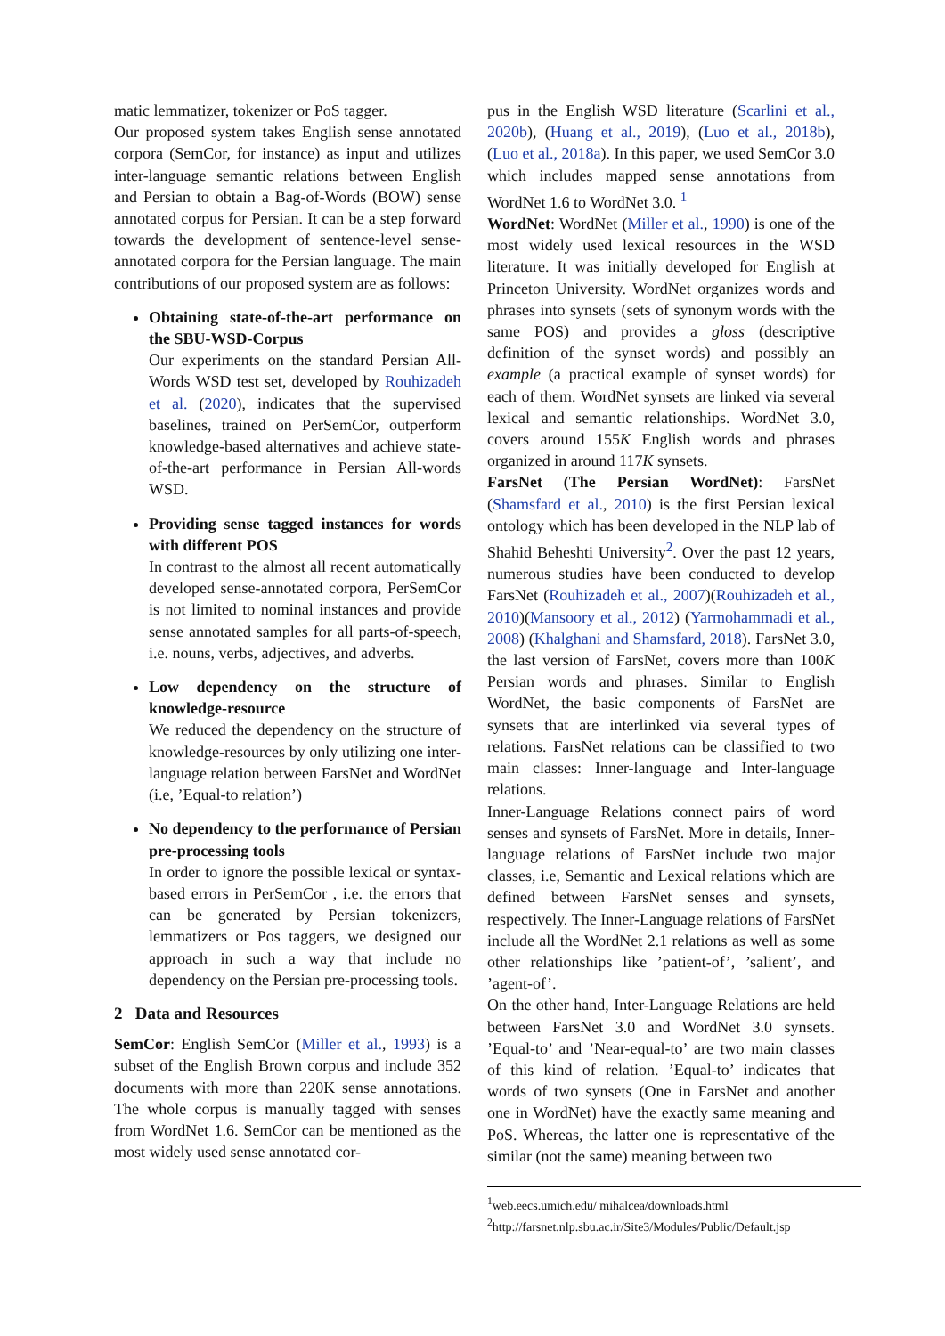matic lemmatizer, tokenizer or PoS tagger.
Our proposed system takes English sense annotated corpora (SemCor, for instance) as input and utilizes inter-language semantic relations between English and Persian to obtain a Bag-of-Words (BOW) sense annotated corpus for Persian. It can be a step forward towards the development of sentence-level sense-annotated corpora for the Persian language. The main contributions of our proposed system are as follows:
Obtaining state-of-the-art performance on the SBU-WSD-Corpus
Our experiments on the standard Persian All-Words WSD test set, developed by Rouhizadeh et al. (2020), indicates that the supervised baselines, trained on PerSemCor, outperform knowledge-based alternatives and achieve state-of-the-art performance in Persian All-words WSD.
Providing sense tagged instances for words with different POS
In contrast to the almost all recent automatically developed sense-annotated corpora, PerSemCor is not limited to nominal instances and provide sense annotated samples for all parts-of-speech, i.e. nouns, verbs, adjectives, and adverbs.
Low dependency on the structure of knowledge-resource
We reduced the dependency on the structure of knowledge-resources by only utilizing one inter-language relation between FarsNet and WordNet (i.e, ’Equal-to relation’)
No dependency to the performance of Persian pre-processing tools
In order to ignore the possible lexical or syntax-based errors in PerSemCor , i.e. the errors that can be generated by Persian tokenizers, lemmatizers or Pos taggers, we designed our approach in such a way that include no dependency on the Persian pre-processing tools.
2 Data and Resources
SemCor: English SemCor (Miller et al., 1993) is a subset of the English Brown corpus and include 352 documents with more than 220K sense annotations. The whole corpus is manually tagged with senses from WordNet 1.6. SemCor can be mentioned as the most widely used sense annotated cor-
pus in the English WSD literature (Scarlini et al., 2020b), (Huang et al., 2019), (Luo et al., 2018b), (Luo et al., 2018a). In this paper, we used SemCor 3.0 which includes mapped sense annotations from WordNet 1.6 to WordNet 3.0. <sup>1</sup>
WordNet: WordNet (Miller et al., 1990) is one of the most widely used lexical resources in the WSD literature. It was initially developed for English at Princeton University. WordNet organizes words and phrases into synsets (sets of synonym words with the same POS) and provides a gloss (descriptive definition of the synset words) and possibly an example (a practical example of synset words) for each of them. WordNet synsets are linked via several lexical and semantic relationships. WordNet 3.0, covers around 155K English words and phrases organized in around 117K synsets.
FarsNet (The Persian WordNet): FarsNet (Shamsfard et al., 2010) is the first Persian lexical ontology which has been developed in the NLP lab of Shahid Beheshti University<sup>2</sup>. Over the past 12 years, numerous studies have been conducted to develop FarsNet (Rouhizadeh et al., 2007)(Rouhizadeh et al., 2010)(Mansoory et al., 2012) (Yarmohammadi et al., 2008) (Khalghani and Shamsfard, 2018). FarsNet 3.0, the last version of FarsNet, covers more than 100K Persian words and phrases. Similar to English WordNet, the basic components of FarsNet are synsets that are interlinked via several types of relations. FarsNet relations can be classified to two main classes: Inner-language and Inter-language relations.
Inner-Language Relations connect pairs of word senses and synsets of FarsNet. More in details, Inner-language relations of FarsNet include two major classes, i.e, Semantic and Lexical relations which are defined between FarsNet senses and synsets, respectively. The Inner-Language relations of FarsNet include all the WordNet 2.1 relations as well as some other relationships like ’patient-of’, ’salient’, and ’agent-of’.
On the other hand, Inter-Language Relations are held between FarsNet 3.0 and WordNet 3.0 synsets. ’Equal-to’ and ’Near-equal-to’ are two main classes of this kind of relation. ’Equal-to’ indicates that words of two synsets (One in FarsNet and another one in WordNet) have the exactly same meaning and PoS. Whereas, the latter one is representative of the similar (not the same) meaning between two
<sup>1</sup> web.eecs.umich.edu/ mihalcea/downloads.html
<sup>2</sup> http://farsnet.nlp.sbu.ac.ir/Site3/Modules/Public/Default.jsp